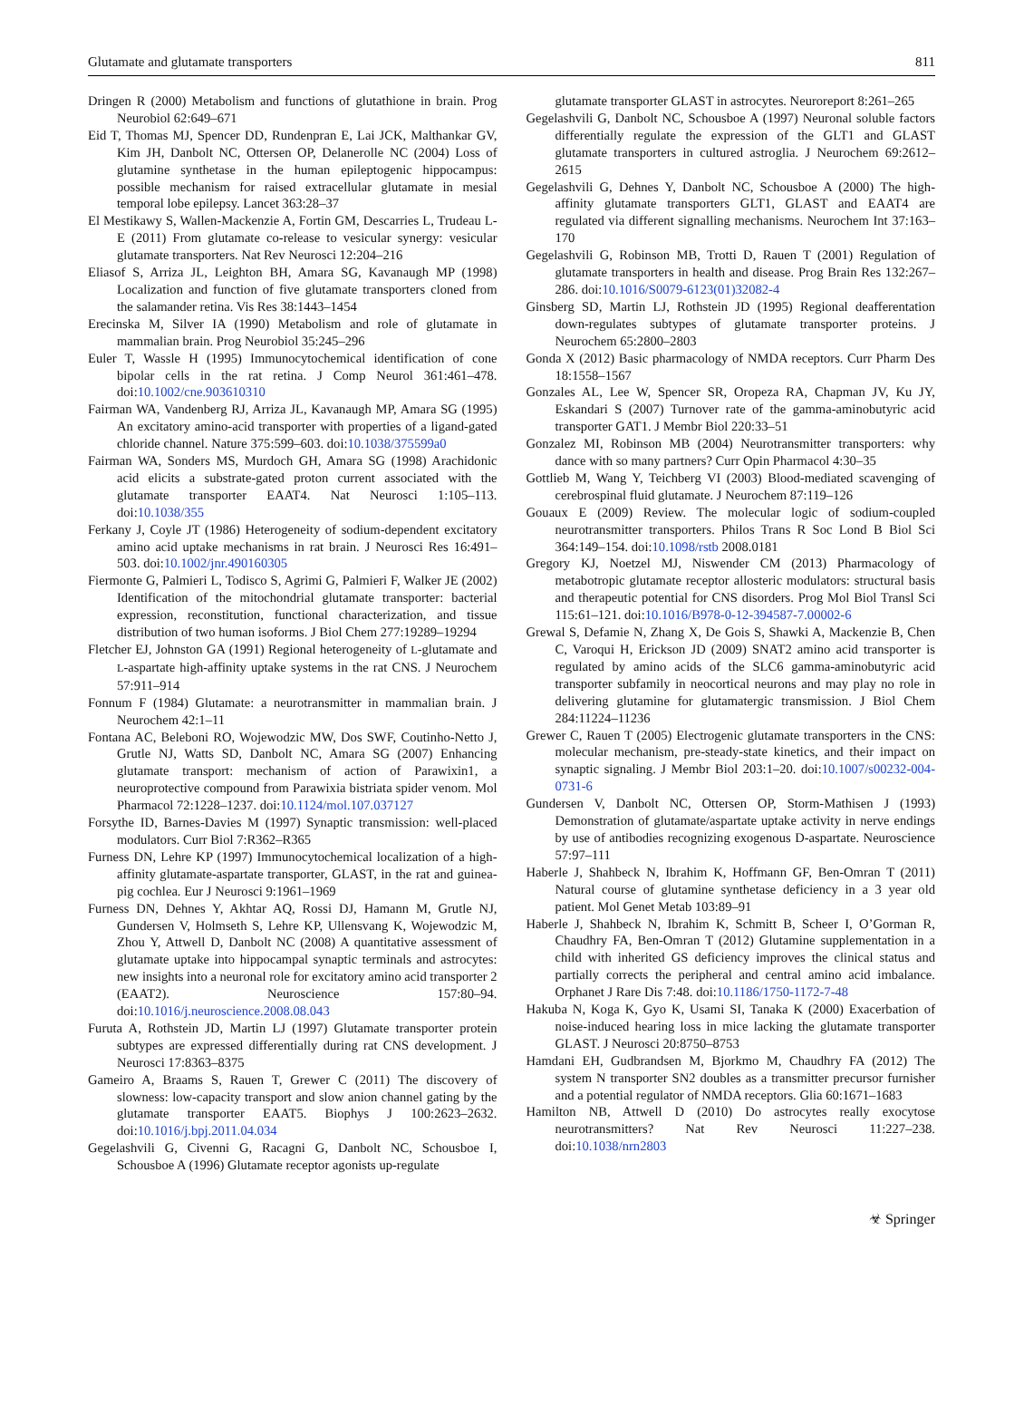Glutamate and glutamate transporters 811
Dringen R (2000) Metabolism and functions of glutathione in brain. Prog Neurobiol 62:649–671
Eid T, Thomas MJ, Spencer DD, Rundenpran E, Lai JCK, Malthankar GV, Kim JH, Danbolt NC, Ottersen OP, Delanerolle NC (2004) Loss of glutamine synthetase in the human epileptogenic hippocampus: possible mechanism for raised extracellular glutamate in mesial temporal lobe epilepsy. Lancet 363:28–37
El Mestikawy S, Wallen-Mackenzie A, Fortin GM, Descarries L, Trudeau L-E (2011) From glutamate co-release to vesicular synergy: vesicular glutamate transporters. Nat Rev Neurosci 12:204–216
Eliasof S, Arriza JL, Leighton BH, Amara SG, Kavanaugh MP (1998) Localization and function of five glutamate transporters cloned from the salamander retina. Vis Res 38:1443–1454
Erecinska M, Silver IA (1990) Metabolism and role of glutamate in mammalian brain. Prog Neurobiol 35:245–296
Euler T, Wassle H (1995) Immunocytochemical identification of cone bipolar cells in the rat retina. J Comp Neurol 361:461–478. doi:10.1002/cne.903610310
Fairman WA, Vandenberg RJ, Arriza JL, Kavanaugh MP, Amara SG (1995) An excitatory amino-acid transporter with properties of a ligand-gated chloride channel. Nature 375:599–603. doi:10.1038/375599a0
Fairman WA, Sonders MS, Murdoch GH, Amara SG (1998) Arachidonic acid elicits a substrate-gated proton current associated with the glutamate transporter EAAT4. Nat Neurosci 1:105–113. doi:10.1038/355
Ferkany J, Coyle JT (1986) Heterogeneity of sodium-dependent excitatory amino acid uptake mechanisms in rat brain. J Neurosci Res 16:491–503. doi:10.1002/jnr.490160305
Fiermonte G, Palmieri L, Todisco S, Agrimi G, Palmieri F, Walker JE (2002) Identification of the mitochondrial glutamate transporter: bacterial expression, reconstitution, functional characterization, and tissue distribution of two human isoforms. J Biol Chem 277:19289–19294
Fletcher EJ, Johnston GA (1991) Regional heterogeneity of L-glutamate and L-aspartate high-affinity uptake systems in the rat CNS. J Neurochem 57:911–914
Fonnum F (1984) Glutamate: a neurotransmitter in mammalian brain. J Neurochem 42:1–11
Fontana AC, Beleboni RO, Wojewodzic MW, Dos SWF, Coutinho-Netto J, Grutle NJ, Watts SD, Danbolt NC, Amara SG (2007) Enhancing glutamate transport: mechanism of action of Parawixin1, a neuroprotective compound from Parawixia bistriata spider venom. Mol Pharmacol 72:1228–1237. doi:10.1124/mol.107.037127
Forsythe ID, Barnes-Davies M (1997) Synaptic transmission: well-placed modulators. Curr Biol 7:R362–R365
Furness DN, Lehre KP (1997) Immunocytochemical localization of a high-affinity glutamate-aspartate transporter, GLAST, in the rat and guinea-pig cochlea. Eur J Neurosci 9:1961–1969
Furness DN, Dehnes Y, Akhtar AQ, Rossi DJ, Hamann M, Grutle NJ, Gundersen V, Holmseth S, Lehre KP, Ullensvang K, Wojewodzic M, Zhou Y, Attwell D, Danbolt NC (2008) A quantitative assessment of glutamate uptake into hippocampal synaptic terminals and astrocytes: new insights into a neuronal role for excitatory amino acid transporter 2 (EAAT2). Neuroscience 157:80–94. doi:10.1016/j.neuroscience.2008.08.043
Furuta A, Rothstein JD, Martin LJ (1997) Glutamate transporter protein subtypes are expressed differentially during rat CNS development. J Neurosci 17:8363–8375
Gameiro A, Braams S, Rauen T, Grewer C (2011) The discovery of slowness: low-capacity transport and slow anion channel gating by the glutamate transporter EAAT5. Biophys J 100:2623–2632. doi:10.1016/j.bpj.2011.04.034
Gegelashvili G, Civenni G, Racagni G, Danbolt NC, Schousboe I, Schousboe A (1996) Glutamate receptor agonists up-regulate
glutamate transporter GLAST in astrocytes. Neuroreport 8:261–265
Gegelashvili G, Danbolt NC, Schousboe A (1997) Neuronal soluble factors differentially regulate the expression of the GLT1 and GLAST glutamate transporters in cultured astroglia. J Neurochem 69:2612–2615
Gegelashvili G, Dehnes Y, Danbolt NC, Schousboe A (2000) The high-affinity glutamate transporters GLT1, GLAST and EAAT4 are regulated via different signalling mechanisms. Neurochem Int 37:163–170
Gegelashvili G, Robinson MB, Trotti D, Rauen T (2001) Regulation of glutamate transporters in health and disease. Prog Brain Res 132:267–286. doi:10.1016/S0079-6123(01)32082-4
Ginsberg SD, Martin LJ, Rothstein JD (1995) Regional deafferentation down-regulates subtypes of glutamate transporter proteins. J Neurochem 65:2800–2803
Gonda X (2012) Basic pharmacology of NMDA receptors. Curr Pharm Des 18:1558–1567
Gonzales AL, Lee W, Spencer SR, Oropeza RA, Chapman JV, Ku JY, Eskandari S (2007) Turnover rate of the gamma-aminobutyric acid transporter GAT1. J Membr Biol 220:33–51
Gonzalez MI, Robinson MB (2004) Neurotransmitter transporters: why dance with so many partners? Curr Opin Pharmacol 4:30–35
Gottlieb M, Wang Y, Teichberg VI (2003) Blood-mediated scavenging of cerebrospinal fluid glutamate. J Neurochem 87:119–126
Gouaux E (2009) Review. The molecular logic of sodium-coupled neurotransmitter transporters. Philos Trans R Soc Lond B Biol Sci 364:149–154. doi:10.1098/rstb 2008.0181
Gregory KJ, Noetzel MJ, Niswender CM (2013) Pharmacology of metabotropic glutamate receptor allosteric modulators: structural basis and therapeutic potential for CNS disorders. Prog Mol Biol Transl Sci 115:61–121. doi:10.1016/B978-0-12-394587-7.00002-6
Grewal S, Defamie N, Zhang X, De Gois S, Shawki A, Mackenzie B, Chen C, Varoqui H, Erickson JD (2009) SNAT2 amino acid transporter is regulated by amino acids of the SLC6 gamma-aminobutyric acid transporter subfamily in neocortical neurons and may play no role in delivering glutamine for glutamatergic transmission. J Biol Chem 284:11224–11236
Grewer C, Rauen T (2005) Electrogenic glutamate transporters in the CNS: molecular mechanism, pre-steady-state kinetics, and their impact on synaptic signaling. J Membr Biol 203:1–20. doi:10.1007/s00232-004-0731-6
Gundersen V, Danbolt NC, Ottersen OP, Storm-Mathisen J (1993) Demonstration of glutamate/aspartate uptake activity in nerve endings by use of antibodies recognizing exogenous D-aspartate. Neuroscience 57:97–111
Haberle J, Shahbeck N, Ibrahim K, Hoffmann GF, Ben-Omran T (2011) Natural course of glutamine synthetase deficiency in a 3 year old patient. Mol Genet Metab 103:89–91
Haberle J, Shahbeck N, Ibrahim K, Schmitt B, Scheer I, O’Gorman R, Chaudhry FA, Ben-Omran T (2012) Glutamine supplementation in a child with inherited GS deficiency improves the clinical status and partially corrects the peripheral and central amino acid imbalance. Orphanet J Rare Dis 7:48. doi:10.1186/1750-1172-7-48
Hakuba N, Koga K, Gyo K, Usami SI, Tanaka K (2000) Exacerbation of noise-induced hearing loss in mice lacking the glutamate transporter GLAST. J Neurosci 20:8750–8753
Hamdani EH, Gudbrandsen M, Bjorkmo M, Chaudhry FA (2012) The system N transporter SN2 doubles as a transmitter precursor furnisher and a potential regulator of NMDA receptors. Glia 60:1671–1683
Hamilton NB, Attwell D (2010) Do astrocytes really exocytose neurotransmitters? Nat Rev Neurosci 11:227–238. doi:10.1038/nrn2803
☣ Springer